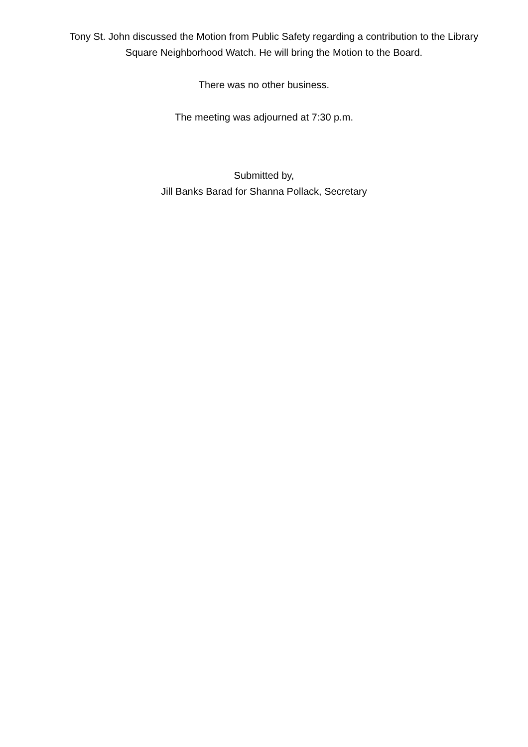Tony St. John discussed the Motion from Public Safety regarding a contribution to the Library
Square Neighborhood Watch. He will bring the Motion to the Board.
There was no other business.
The meeting was adjourned at 7:30 p.m.
Submitted by,
Jill Banks Barad for Shanna Pollack, Secretary